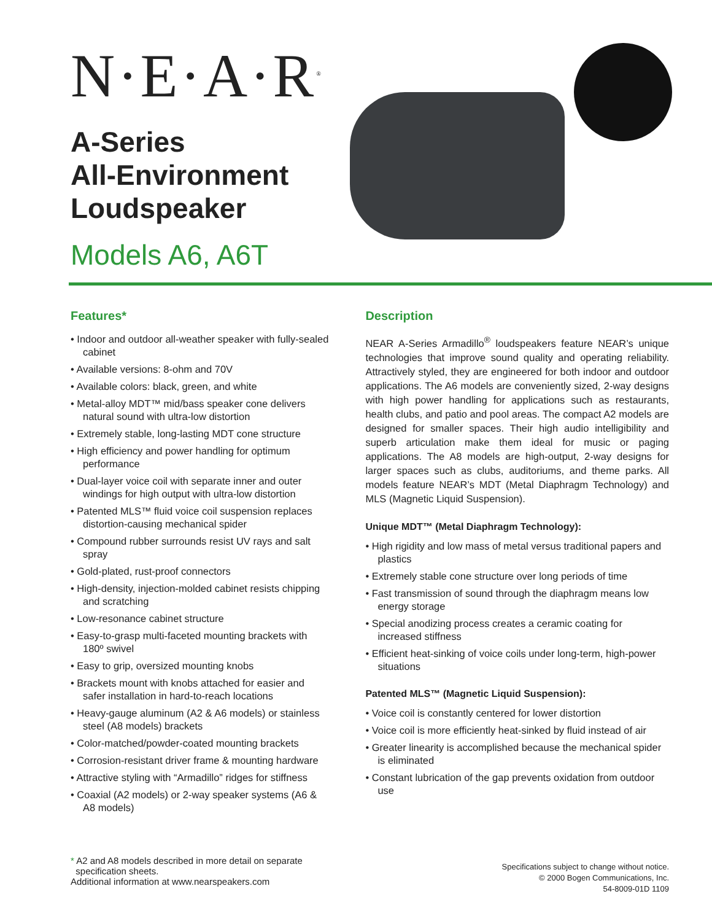N·E·A·R<sup>®</sup>
A-Series
All-Environment
Loudspeaker
Models A6, A6T
Features*
• Indoor and outdoor all-weather speaker with fully-sealed cabinet
• Available versions: 8-ohm and 70V
• Available colors: black, green, and white
• Metal-alloy MDT™ mid/bass speaker cone delivers natural sound with ultra-low distortion
• Extremely stable, long-lasting MDT cone structure
• High efficiency and power handling for optimum performance
• Dual-layer voice coil with separate inner and outer windings for high output with ultra-low distortion
• Patented MLS™ fluid voice coil suspension replaces distortion-causing mechanical spider
• Compound rubber surrounds resist UV rays and salt spray
• Gold-plated, rust-proof connectors
• High-density, injection-molded cabinet resists chipping and scratching
• Low-resonance cabinet structure
• Easy-to-grasp multi-faceted mounting brackets with 180º swivel
• Easy to grip, oversized mounting knobs
• Brackets mount with knobs attached for easier and safer installation in hard-to-reach locations
• Heavy-gauge aluminum (A2 & A6 models) or stainless steel (A8 models) brackets
• Color-matched/powder-coated mounting brackets
• Corrosion-resistant driver frame & mounting hardware
• Attractive styling with “Armadillo” ridges for stiffness
• Coaxial (A2 models) or 2-way speaker systems (A6 & A8 models)
Description
NEAR A-Series Armadillo<sup>®</sup> loudspeakers feature NEAR’s unique technologies that improve sound quality and operating reliability. Attractively styled, they are engineered for both indoor and outdoor applications. The A6 models are conveniently sized, 2-way designs with high power handling for applications such as restaurants, health clubs, and patio and pool areas. The compact A2 models are designed for smaller spaces. Their high audio intelligibility and superb articulation make them ideal for music or paging applications. The A8 models are high-output, 2-way designs for larger spaces such as clubs, auditoriums, and theme parks. All models feature NEAR’s MDT (Metal Diaphragm Technology) and MLS (Magnetic Liquid Suspension).
Unique MDT™ (Metal Diaphragm Technology):
• High rigidity and low mass of metal versus traditional papers and plastics
• Extremely stable cone structure over long periods of time
• Fast transmission of sound through the diaphragm means low energy storage
• Special anodizing process creates a ceramic coating for increased stiffness
• Efficient heat-sinking of voice coils under long-term, high-power situations
Patented MLS™ (Magnetic Liquid Suspension):
• Voice coil is constantly centered for lower distortion
• Voice coil is more efficiently heat-sinked by fluid instead of air
• Greater linearity is accomplished because the mechanical spider is eliminated
• Constant lubrication of the gap prevents oxidation from outdoor use
* A2 and A8 models described in more detail on separate
specification sheets.
Additional information at www.nearspeakers.com
Specifications subject to change without notice.
© 2000 Bogen Communications, Inc.
54-8009-01D 1109